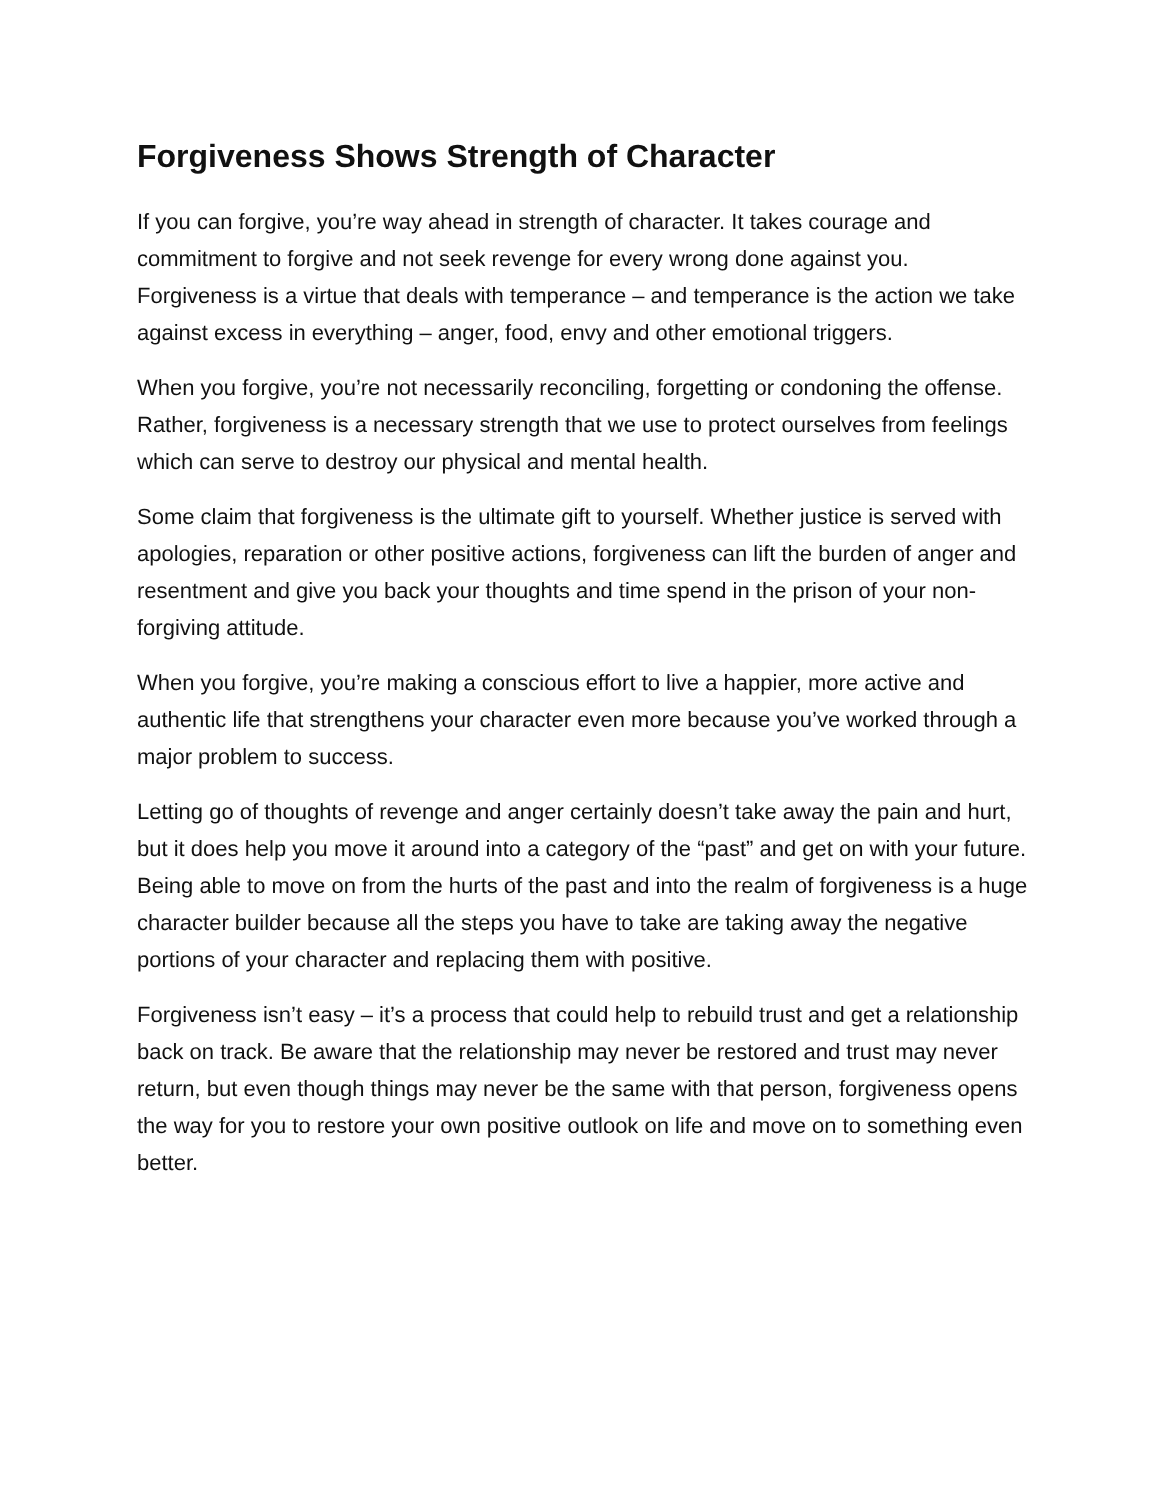Forgiveness Shows Strength of Character
If you can forgive, you’re way ahead in strength of character. It takes courage and commitment to forgive and not seek revenge for every wrong done against you. Forgiveness is a virtue that deals with temperance – and temperance is the action we take against excess in everything – anger, food, envy and other emotional triggers.
When you forgive, you’re not necessarily reconciling, forgetting or condoning the offense. Rather, forgiveness is a necessary strength that we use to protect ourselves from feelings which can serve to destroy our physical and mental health.
Some claim that forgiveness is the ultimate gift to yourself. Whether justice is served with apologies, reparation or other positive actions, forgiveness can lift the burden of anger and resentment and give you back your thoughts and time spend in the prison of your non-forgiving attitude.
When you forgive, you’re making a conscious effort to live a happier, more active and authentic life that strengthens your character even more because you’ve worked through a major problem to success.
Letting go of thoughts of revenge and anger certainly doesn’t take away the pain and hurt, but it does help you move it around into a category of the “past” and get on with your future. Being able to move on from the hurts of the past and into the realm of forgiveness is a huge character builder because all the steps you have to take are taking away the negative portions of your character and replacing them with positive.
Forgiveness isn’t easy – it’s a process that could help to rebuild trust and get a relationship back on track. Be aware that the relationship may never be restored and trust may never return, but even though things may never be the same with that person, forgiveness opens the way for you to restore your own positive outlook on life and move on to something even better.